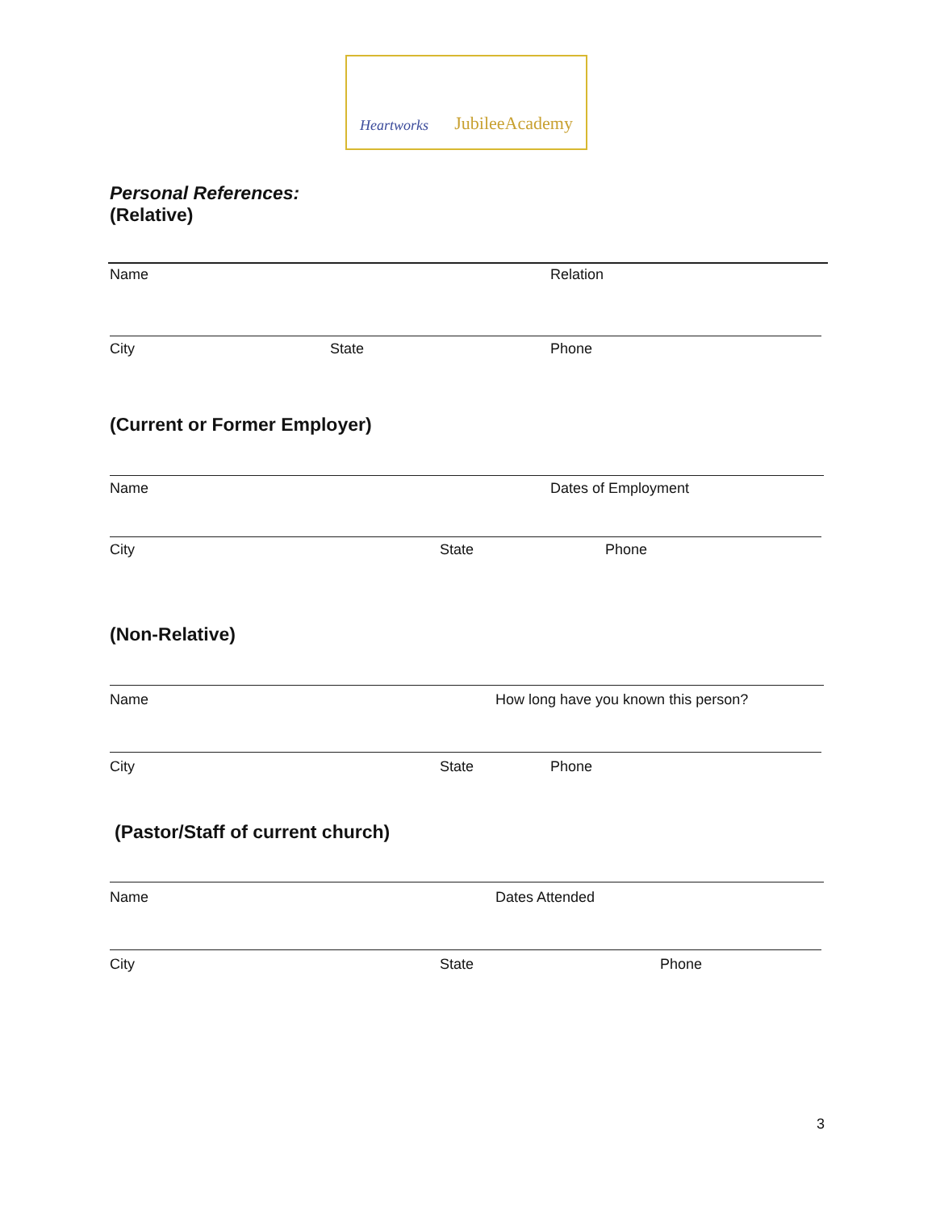Heartworks JubileeAcademy
Personal References:
(Relative)
Name Relation
City State Phone
(Current or Former Employer)
Name Dates of Employment
City State Phone
(Non-Relative)
Name How long have you known this person?
City State Phone
(Pastor/Staff of current church)
Name Dates Attended
City State Phone
3